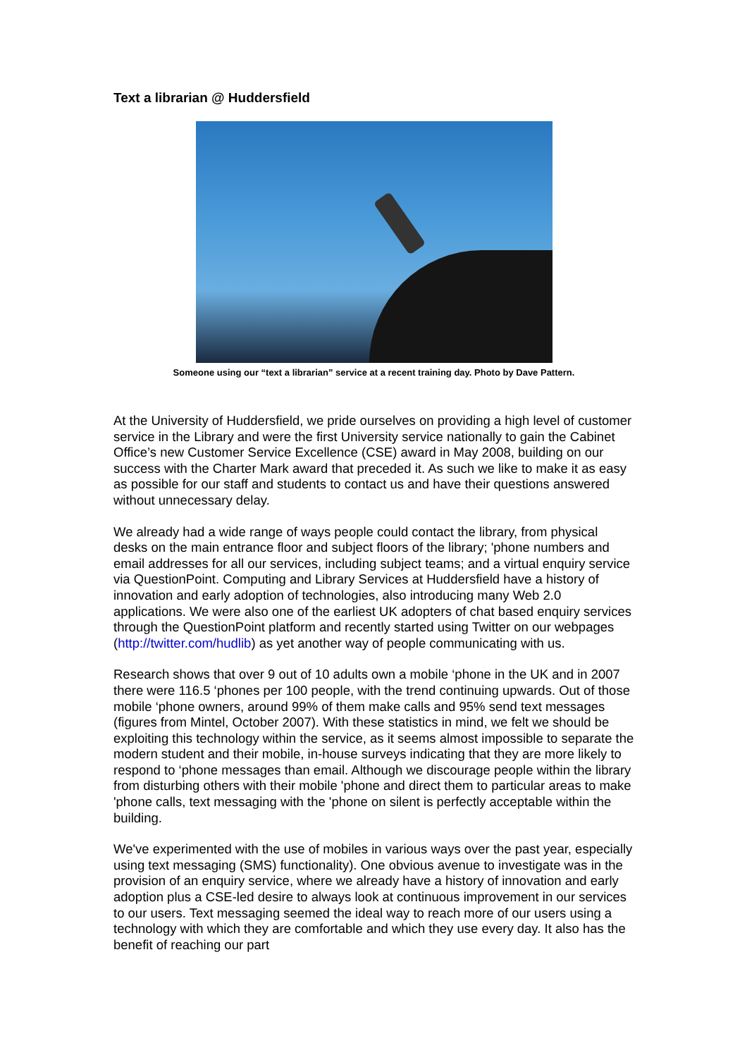Text a librarian @ Huddersfield
Someone using our “text a librarian” service at a recent training day. Photo by Dave Pattern.
At the University of Huddersfield, we pride ourselves on providing a high level of customer service in the Library and were the first University service nationally to gain the Cabinet Office’s new Customer Service Excellence (CSE) award in May 2008, building on our success with the Charter Mark award that preceded it. As such we like to make it as easy as possible for our staff and students to contact us and have their questions answered without unnecessary delay.
We already had a wide range of ways people could contact the library, from physical desks on the main entrance floor and subject floors of the library; 'phone numbers and email addresses for all our services, including subject teams; and a virtual enquiry service via QuestionPoint. Computing and Library Services at Huddersfield have a history of innovation and early adoption of technologies, also introducing many Web 2.0 applications. We were also one of the earliest UK adopters of chat based enquiry services through the QuestionPoint platform and recently started using Twitter on our webpages (http://twitter.com/hudlib) as yet another way of people communicating with us.
Research shows that over 9 out of 10 adults own a mobile ‘phone in the UK and in 2007 there were 116.5 ‘phones per 100 people, with the trend continuing upwards. Out of those mobile ‘phone owners, around 99% of them make calls and 95% send text messages (figures from Mintel, October 2007). With these statistics in mind, we felt we should be exploiting this technology within the service, as it seems almost impossible to separate the modern student and their mobile, in-house surveys indicating that they are more likely to respond to ‘phone messages than email. Although we discourage people within the library from disturbing others with their mobile 'phone and direct them to particular areas to make 'phone calls, text messaging with the 'phone on silent is perfectly acceptable within the building.
We've experimented with the use of mobiles in various ways over the past year, especially using text messaging (SMS) functionality). One obvious avenue to investigate was in the provision of an enquiry service, where we already have a history of innovation and early adoption plus a CSE-led desire to always look at continuous improvement in our services to our users. Text messaging seemed the ideal way to reach more of our users using a technology with which they are comfortable and which they use every day. It also has the benefit of reaching our part